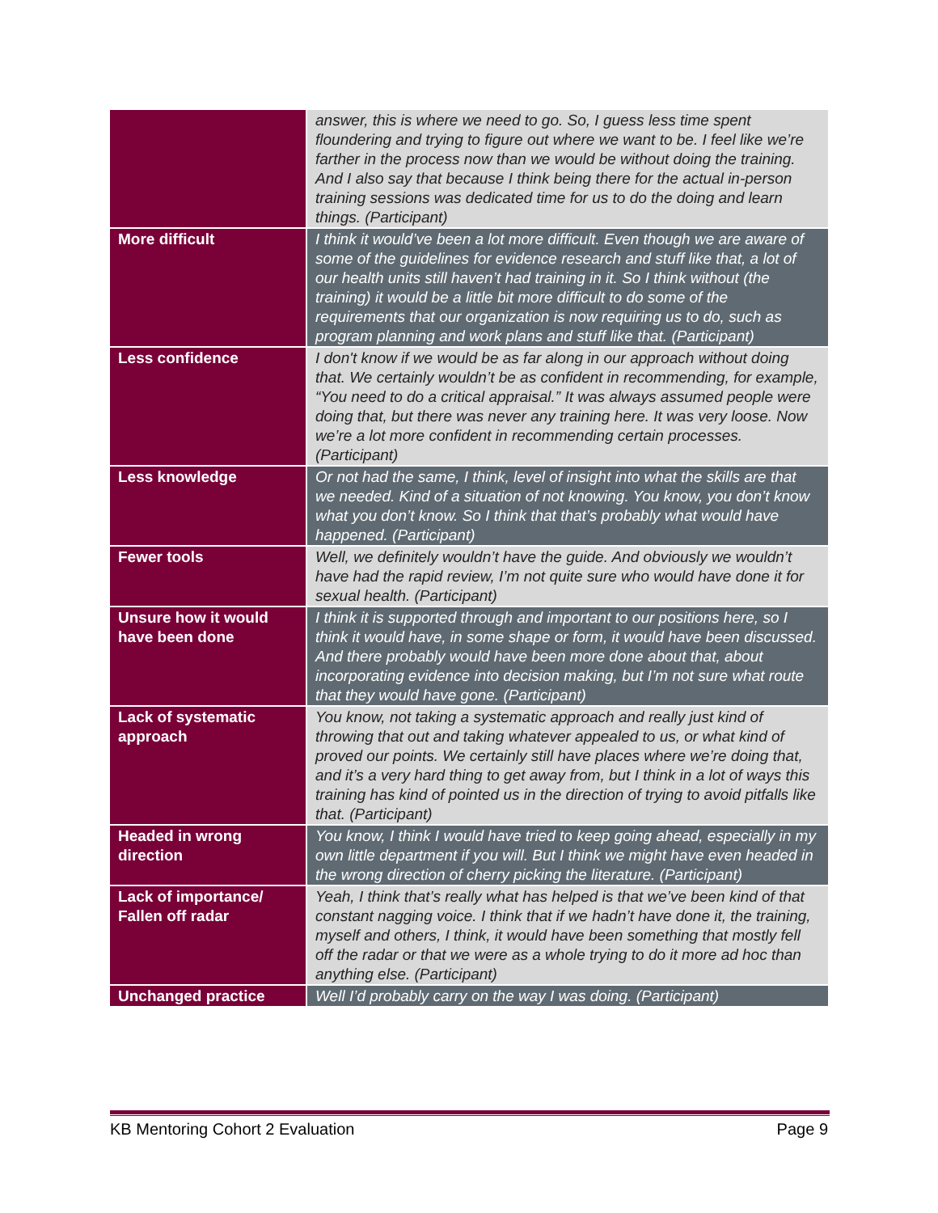| | answer, this is where we need to go. So, I guess less time spent floundering and trying to figure out where we want to be. I feel like we’re farther in the process now than we would be without doing the training. And I also say that because I think being there for the actual in-person training sessions was dedicated time for us to do the doing and learn things. (Participant) |
| More difficult | I think it would’ve been a lot more difficult. Even though we are aware of some of the guidelines for evidence research and stuff like that, a lot of our health units still haven’t had training in it. So I think without (the training) it would be a little bit more difficult to do some of the requirements that our organization is now requiring us to do, such as program planning and work plans and stuff like that. (Participant) |
| Less confidence | I don't know if we would be as far along in our approach without doing that. We certainly wouldn’t be as confident in recommending, for example, “You need to do a critical appraisal.” It was always assumed people were doing that, but there was never any training here. It was very loose. Now we’re a lot more confident in recommending certain processes. (Participant) |
| Less knowledge | Or not had the same, I think, level of insight into what the skills are that we needed. Kind of a situation of not knowing. You know, you don’t know what you don’t know. So I think that that’s probably what would have happened. (Participant) |
| Fewer tools | Well, we definitely wouldn’t have the guide. And obviously we wouldn’t have had the rapid review, I’m not quite sure who would have done it for sexual health. (Participant) |
| Unsure how it would have been done | I think it is supported through and important to our positions here, so I think it would have, in some shape or form, it would have been discussed. And there probably would have been more done about that, about incorporating evidence into decision making, but I’m not sure what route that they would have gone. (Participant) |
| Lack of systematic approach | You know, not taking a systematic approach and really just kind of throwing that out and taking whatever appealed to us, or what kind of proved our points. We certainly still have places where we’re doing that, and it’s a very hard thing to get away from, but I think in a lot of ways this training has kind of pointed us in the direction of trying to avoid pitfalls like that. (Participant) |
| Headed in wrong direction | You know, I think I would have tried to keep going ahead, especially in my own little department if you will. But I think we might have even headed in the wrong direction of cherry picking the literature. (Participant) |
| Lack of importance/ Fallen off radar | Yeah, I think that’s really what has helped is that we’ve been kind of that constant nagging voice. I think that if we hadn’t have done it, the training, myself and others, I think, it would have been something that mostly fell off the radar or that we were as a whole trying to do it more ad hoc than anything else. (Participant) |
| Unchanged practice | Well I’d probably carry on the way I was doing. (Participant) |
KB Mentoring Cohort 2 Evaluation Page 9